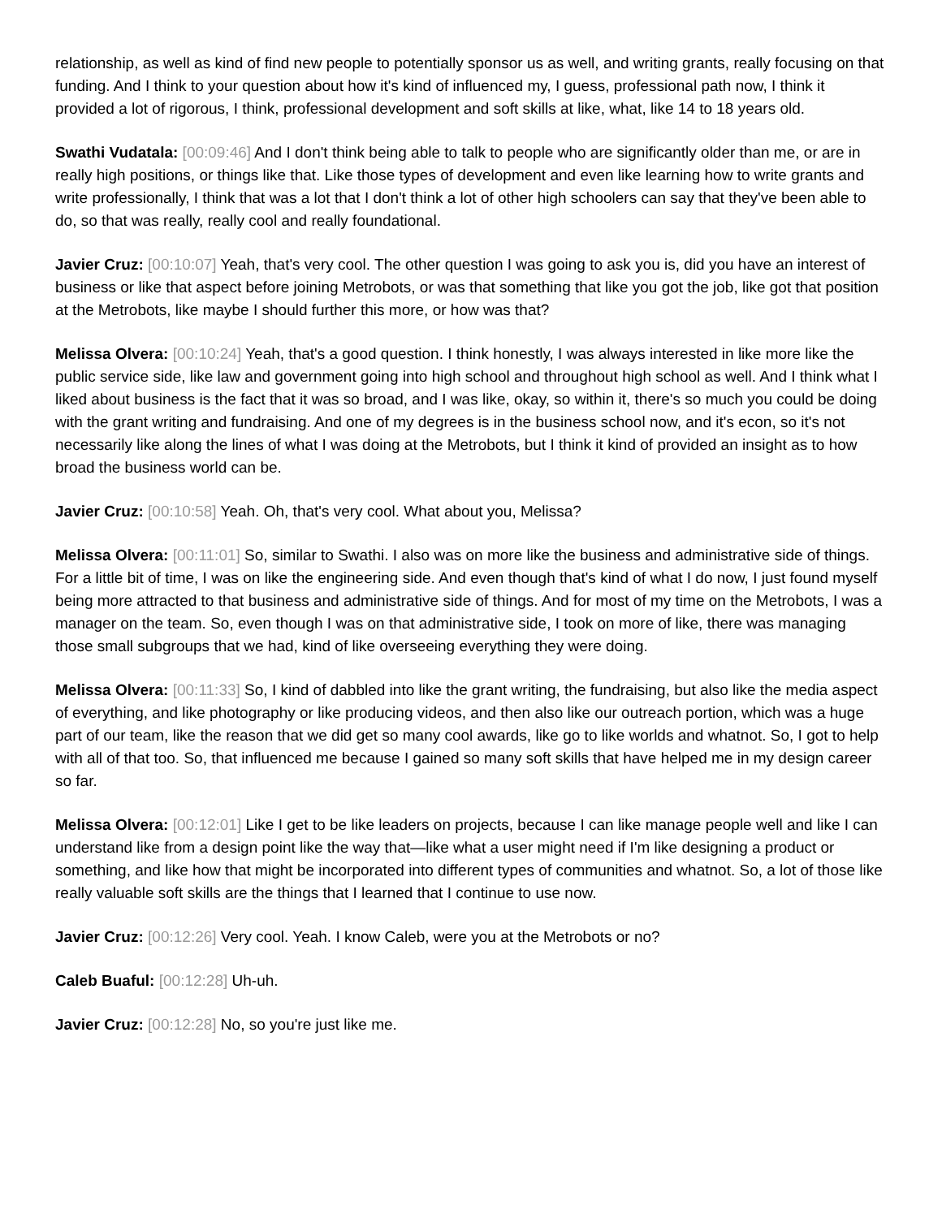relationship, as well as kind of find new people to potentially sponsor us as well, and writing grants, really focusing on that funding. And I think to your question about how it's kind of influenced my, I guess, professional path now, I think it provided a lot of rigorous, I think, professional development and soft skills at like, what, like 14 to 18 years old.
Swathi Vudatala: [00:09:46] And I don't think being able to talk to people who are significantly older than me, or are in really high positions, or things like that. Like those types of development and even like learning how to write grants and write professionally, I think that was a lot that I don't think a lot of other high schoolers can say that they've been able to do, so that was really, really cool and really foundational.
Javier Cruz: [00:10:07] Yeah, that's very cool. The other question I was going to ask you is, did you have an interest of business or like that aspect before joining Metrobots, or was that something that like you got the job, like got that position at the Metrobots, like maybe I should further this more, or how was that?
Melissa Olvera: [00:10:24] Yeah, that's a good question. I think honestly, I was always interested in like more like the public service side, like law and government going into high school and throughout high school as well. And I think what I liked about business is the fact that it was so broad, and I was like, okay, so within it, there's so much you could be doing with the grant writing and fundraising. And one of my degrees is in the business school now, and it's econ, so it's not necessarily like along the lines of what I was doing at the Metrobots, but I think it kind of provided an insight as to how broad the business world can be.
Javier Cruz: [00:10:58] Yeah. Oh, that's very cool. What about you, Melissa?
Melissa Olvera: [00:11:01] So, similar to Swathi. I also was on more like the business and administrative side of things. For a little bit of time, I was on like the engineering side. And even though that's kind of what I do now, I just found myself being more attracted to that business and administrative side of things. And for most of my time on the Metrobots, I was a manager on the team. So, even though I was on that administrative side, I took on more of like, there was managing those small subgroups that we had, kind of like overseeing everything they were doing.
Melissa Olvera: [00:11:33] So, I kind of dabbled into like the grant writing, the fundraising, but also like the media aspect of everything, and like photography or like producing videos, and then also like our outreach portion, which was a huge part of our team, like the reason that we did get so many cool awards, like go to like worlds and whatnot. So, I got to help with all of that too. So, that influenced me because I gained so many soft skills that have helped me in my design career so far.
Melissa Olvera: [00:12:01] Like I get to be like leaders on projects, because I can like manage people well and like I can understand like from a design point like the way that—like what a user might need if I'm like designing a product or something, and like how that might be incorporated into different types of communities and whatnot. So, a lot of those like really valuable soft skills are the things that I learned that I continue to use now.
Javier Cruz: [00:12:26] Very cool. Yeah. I know Caleb, were you at the Metrobots or no?
Caleb Buaful: [00:12:28] Uh-uh.
Javier Cruz: [00:12:28] No, so you're just like me.